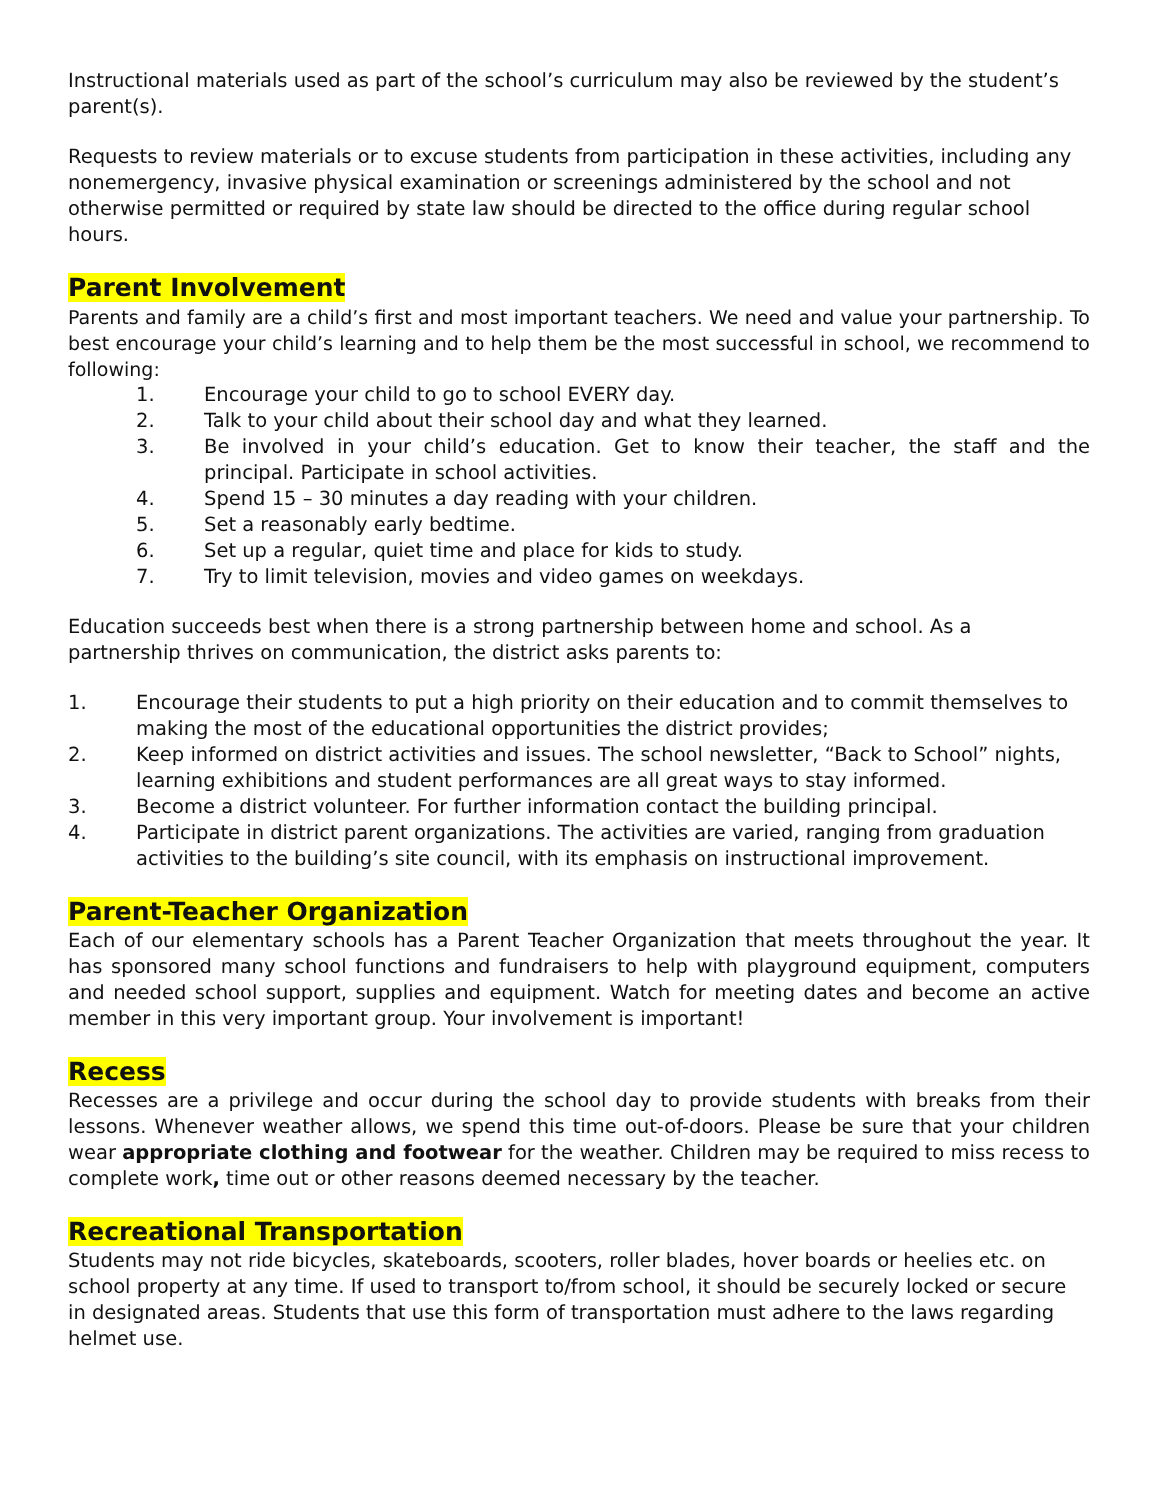Instructional materials used as part of the school’s curriculum may also be reviewed by the student’s parent(s).
Requests to review materials or to excuse students from participation in these activities, including any nonemergency, invasive physical examination or screenings administered by the school and not otherwise permitted or required by state law should be directed to the office during regular school hours.
Parent Involvement
Parents and family are a child’s first and most important teachers. We need and value your partnership. To best encourage your child’s learning and to help them be the most successful in school, we recommend to following:
1. Encourage your child to go to school EVERY day.
2. Talk to your child about their school day and what they learned.
3. Be involved in your child’s education. Get to know their teacher, the staff and the principal. Participate in school activities.
4. Spend 15 – 30 minutes a day reading with your children.
5. Set a reasonably early bedtime.
6. Set up a regular, quiet time and place for kids to study.
7. Try to limit television, movies and video games on weekdays.
Education succeeds best when there is a strong partnership between home and school. As a partnership thrives on communication, the district asks parents to:
1. Encourage their students to put a high priority on their education and to commit themselves to making the most of the educational opportunities the district provides;
2. Keep informed on district activities and issues. The school newsletter, “Back to School” nights, learning exhibitions and student performances are all great ways to stay informed.
3. Become a district volunteer. For further information contact the building principal.
4. Participate in district parent organizations. The activities are varied, ranging from graduation activities to the building’s site council, with its emphasis on instructional improvement.
Parent-Teacher Organization
Each of our elementary schools has a Parent Teacher Organization that meets throughout the year. It has sponsored many school functions and fundraisers to help with playground equipment, computers and needed school support, supplies and equipment. Watch for meeting dates and become an active member in this very important group. Your involvement is important!
Recess
Recesses are a privilege and occur during the school day to provide students with breaks from their lessons. Whenever weather allows, we spend this time out-of-doors. Please be sure that your children wear appropriate clothing and footwear for the weather. Children may be required to miss recess to complete work, time out or other reasons deemed necessary by the teacher.
Recreational Transportation
Students may not ride bicycles, skateboards, scooters, roller blades, hover boards or heelies etc. on school property at any time. If used to transport to/from school, it should be securely locked or secure in designated areas. Students that use this form of transportation must adhere to the laws regarding helmet use.